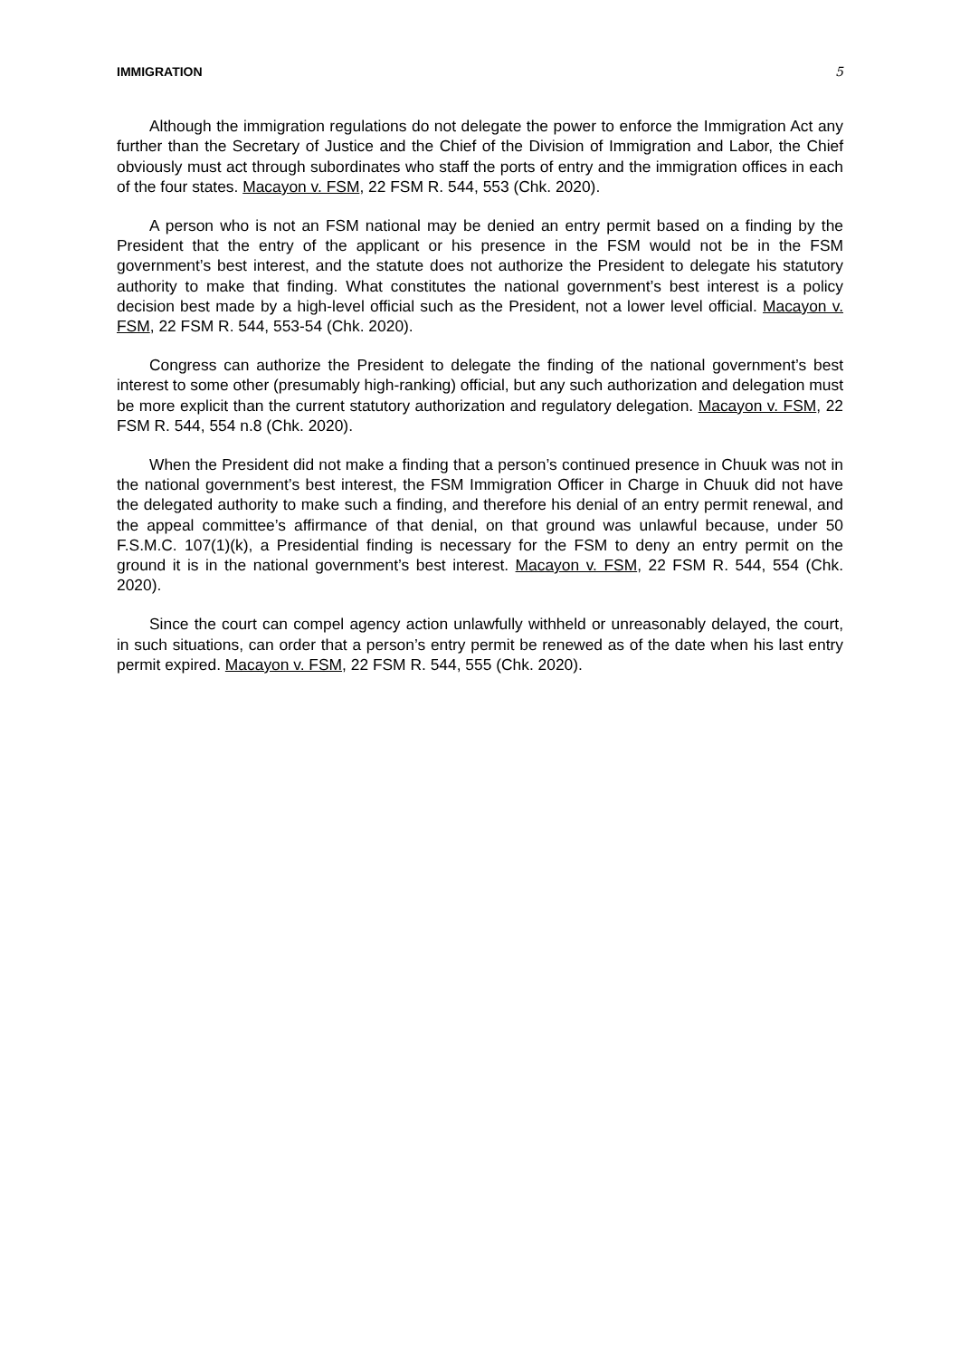IMMIGRATION 5
Although the immigration regulations do not delegate the power to enforce the Immigration Act any further than the Secretary of Justice and the Chief of the Division of Immigration and Labor, the Chief obviously must act through subordinates who staff the ports of entry and the immigration offices in each of the four states. Macayon v. FSM, 22 FSM R. 544, 553 (Chk. 2020).
A person who is not an FSM national may be denied an entry permit based on a finding by the President that the entry of the applicant or his presence in the FSM would not be in the FSM government’s best interest, and the statute does not authorize the President to delegate his statutory authority to make that finding. What constitutes the national government’s best interest is a policy decision best made by a high-level official such as the President, not a lower level official. Macayon v. FSM, 22 FSM R. 544, 553-54 (Chk. 2020).
Congress can authorize the President to delegate the finding of the national government’s best interest to some other (presumably high-ranking) official, but any such authorization and delegation must be more explicit than the current statutory authorization and regulatory delegation. Macayon v. FSM, 22 FSM R. 544, 554 n.8 (Chk. 2020).
When the President did not make a finding that a person’s continued presence in Chuuk was not in the national government’s best interest, the FSM Immigration Officer in Charge in Chuuk did not have the delegated authority to make such a finding, and therefore his denial of an entry permit renewal, and the appeal committee’s affirmance of that denial, on that ground was unlawful because, under 50 F.S.M.C. 107(1)(k), a Presidential finding is necessary for the FSM to deny an entry permit on the ground it is in the national government’s best interest. Macayon v. FSM, 22 FSM R. 544, 554 (Chk. 2020).
Since the court can compel agency action unlawfully withheld or unreasonably delayed, the court, in such situations, can order that a person’s entry permit be renewed as of the date when his last entry permit expired. Macayon v. FSM, 22 FSM R. 544, 555 (Chk. 2020).